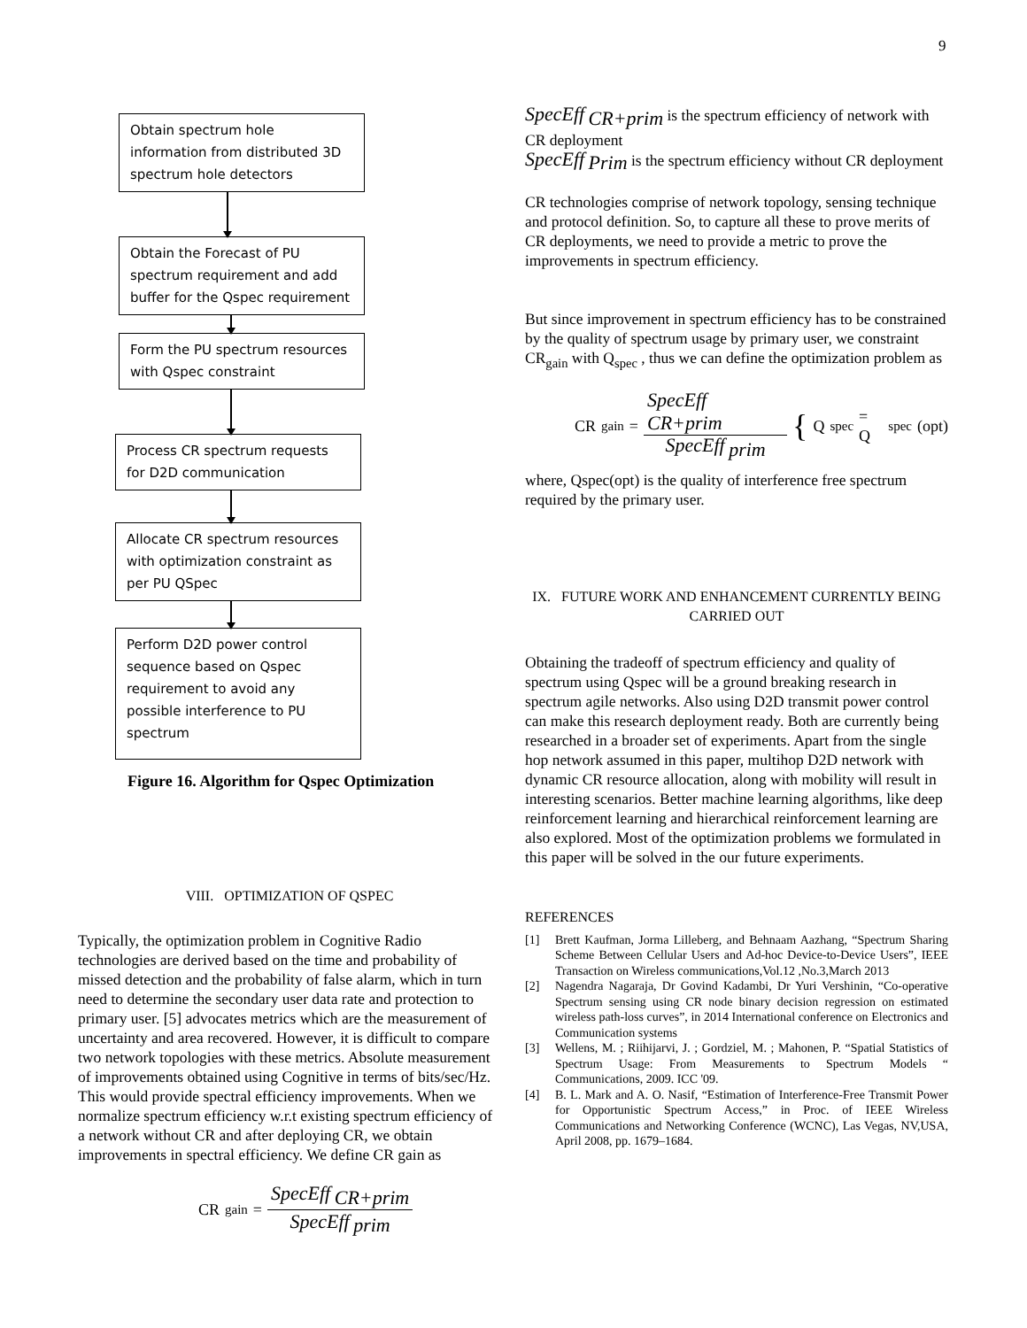9
Obtain spectrum hole information from distributed 3D spectrum hole detectors
Obtain the Forecast of PU spectrum requirement and add buffer for the Qspec requirement
Form the PU spectrum resources with Qspec constraint
Process CR spectrum requests for D2D communication
Allocate CR spectrum resources with optimization constraint as per PU QSpec
Perform D2D power control sequence based on Qspec requirement to avoid any possible interference to PU spectrum
Figure 16. Algorithm for Qspec Optimization
VIII. OPTIMIZATION OF QSPEC
Typically, the optimization problem in Cognitive Radio technologies are derived based on the time and probability of missed detection and the probability of false alarm, which in turn need to determine the secondary user data rate and protection to primary user. [5] advocates metrics which are the measurement of uncertainty and area recovered. However, it is difficult to compare two network topologies with these metrics. Absolute measurement of improvements obtained using Cognitive in terms of bits/sec/Hz. This would provide spectral efficiency improvements. When we normalize spectrum efficiency w.r.t existing spectrum efficiency of a network without CR and after deploying CR, we obtain improvements in spectral efficiency. We define CR gain as
CR<sub>gain</sub> = SpecEff <sub>CR+prim</sub> SpecEff <sub>prim</sub>
SpecEff <sub>CR+prim</sub> is the spectrum efficiency of network with CR deployment
SpecEff <sub>Prim</sub> is the spectrum efficiency without CR deployment
CR technologies comprise of network topology, sensing technique and protocol definition. So, to capture all these to prove merits of CR deployments, we need to provide a metric to prove the improvements in spectrum efficiency.
But since improvement in spectrum efficiency has to be constrained by the quality of spectrum usage by primary user, we constraint CR<sub>gain</sub> with Q<sub>spec</sub> , thus we can define the optimization problem as
CR<sub>gain</sub> = SpecEff <sub>CR+prim</sub> SpecEff <sub>prim</sub> { Q<sub>spec</sub> = Q<sub>spec</sub>(opt)
where, Qspec(opt) is the quality of interference free spectrum required by the primary user.
IX. FUTURE WORK AND ENHANCEMENT CURRENTLY BEING CARRIED OUT
Obtaining the tradeoff of spectrum efficiency and quality of spectrum using Qspec will be a ground breaking research in spectrum agile networks. Also using D2D transmit power control can make this research deployment ready. Both are currently being researched in a broader set of experiments. Apart from the single hop network assumed in this paper, multihop D2D network with dynamic CR resource allocation, along with mobility will result in interesting scenarios. Better machine learning algorithms, like deep reinforcement learning and hierarchical reinforcement learning are also explored. Most of the optimization problems we formulated in this paper will be solved in the our future experiments.
REFERENCES
[1] Brett Kaufman, Jorma Lilleberg, and Behnaam Aazhang, “Spectrum Sharing Scheme Between Cellular Users and Ad-hoc Device-to-Device Users”, IEEE Transaction on Wireless communications,Vol.12 ,No.3,March 2013
[2] Nagendra Nagaraja, Dr Govind Kadambi, Dr Yuri Vershinin, “Co-operative Spectrum sensing using CR node binary decision regression on estimated wireless path-loss curves”, in 2014 International conference on Electronics and Communication systems
[3] Wellens, M. ; Riihijarvi, J. ; Gordziel, M. ; Mahonen, P. “Spatial Statistics of Spectrum Usage: From Measurements to Spectrum Models “ Communications, 2009. ICC '09.
[4] B. L. Mark and A. O. Nasif, “Estimation of Interference-Free Transmit Power for Opportunistic Spectrum Access,” in Proc. of IEEE Wireless Communications and Networking Conference (WCNC), Las Vegas, NV,USA, April 2008, pp. 1679–1684.